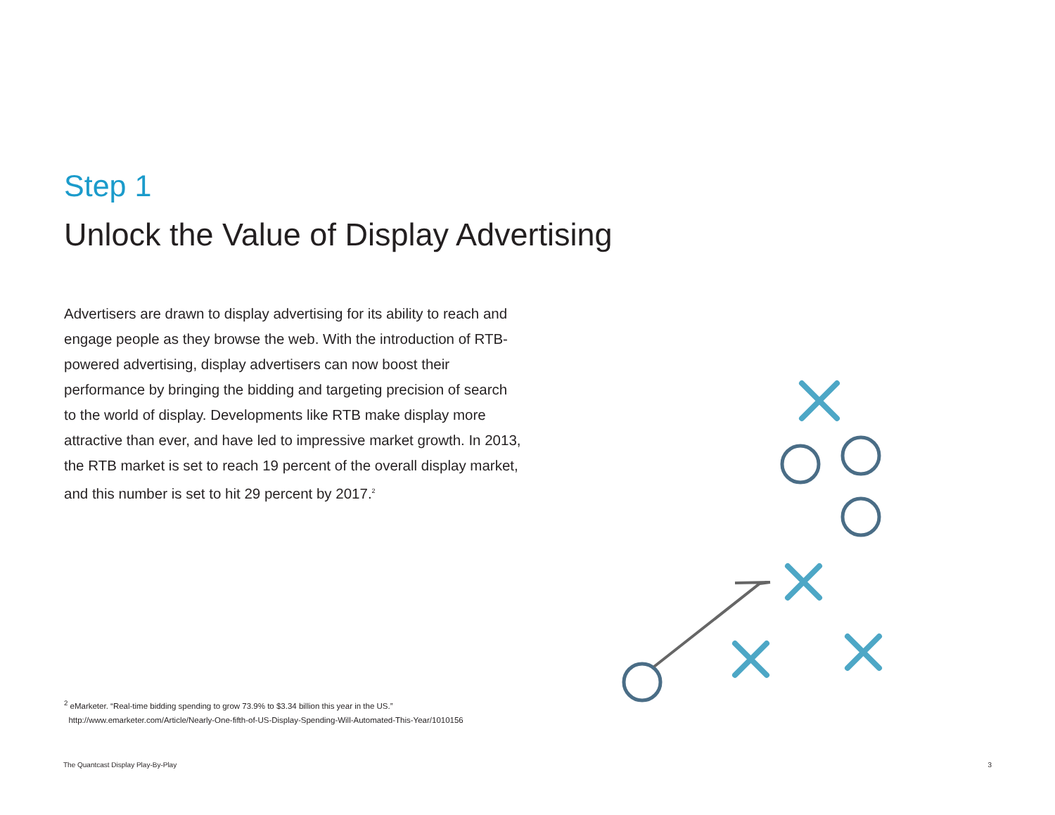Step 1
Unlock the Value of Display Advertising
Advertisers are drawn to display advertising for its ability to reach and engage people as they browse the web. With the introduction of RTB-powered advertising, display advertisers can now boost their performance by bringing the bidding and targeting precision of search to the world of display. Developments like RTB make display more attractive than ever, and have led to impressive market growth. In 2013, the RTB market is set to reach 19 percent of the overall display market, and this number is set to hit 29 percent by 2017.<sup>2</sup>
<sup>2</sup> eMarketer. “Real-time bidding spending to grow 73.9% to $3.34 billion this year in the US.”
http://www.emarketer.com/Article/Nearly-One-fifth-of-US-Display-Spending-Will-Automated-This-Year/1010156
The Quantcast Display Play-By-Play 3